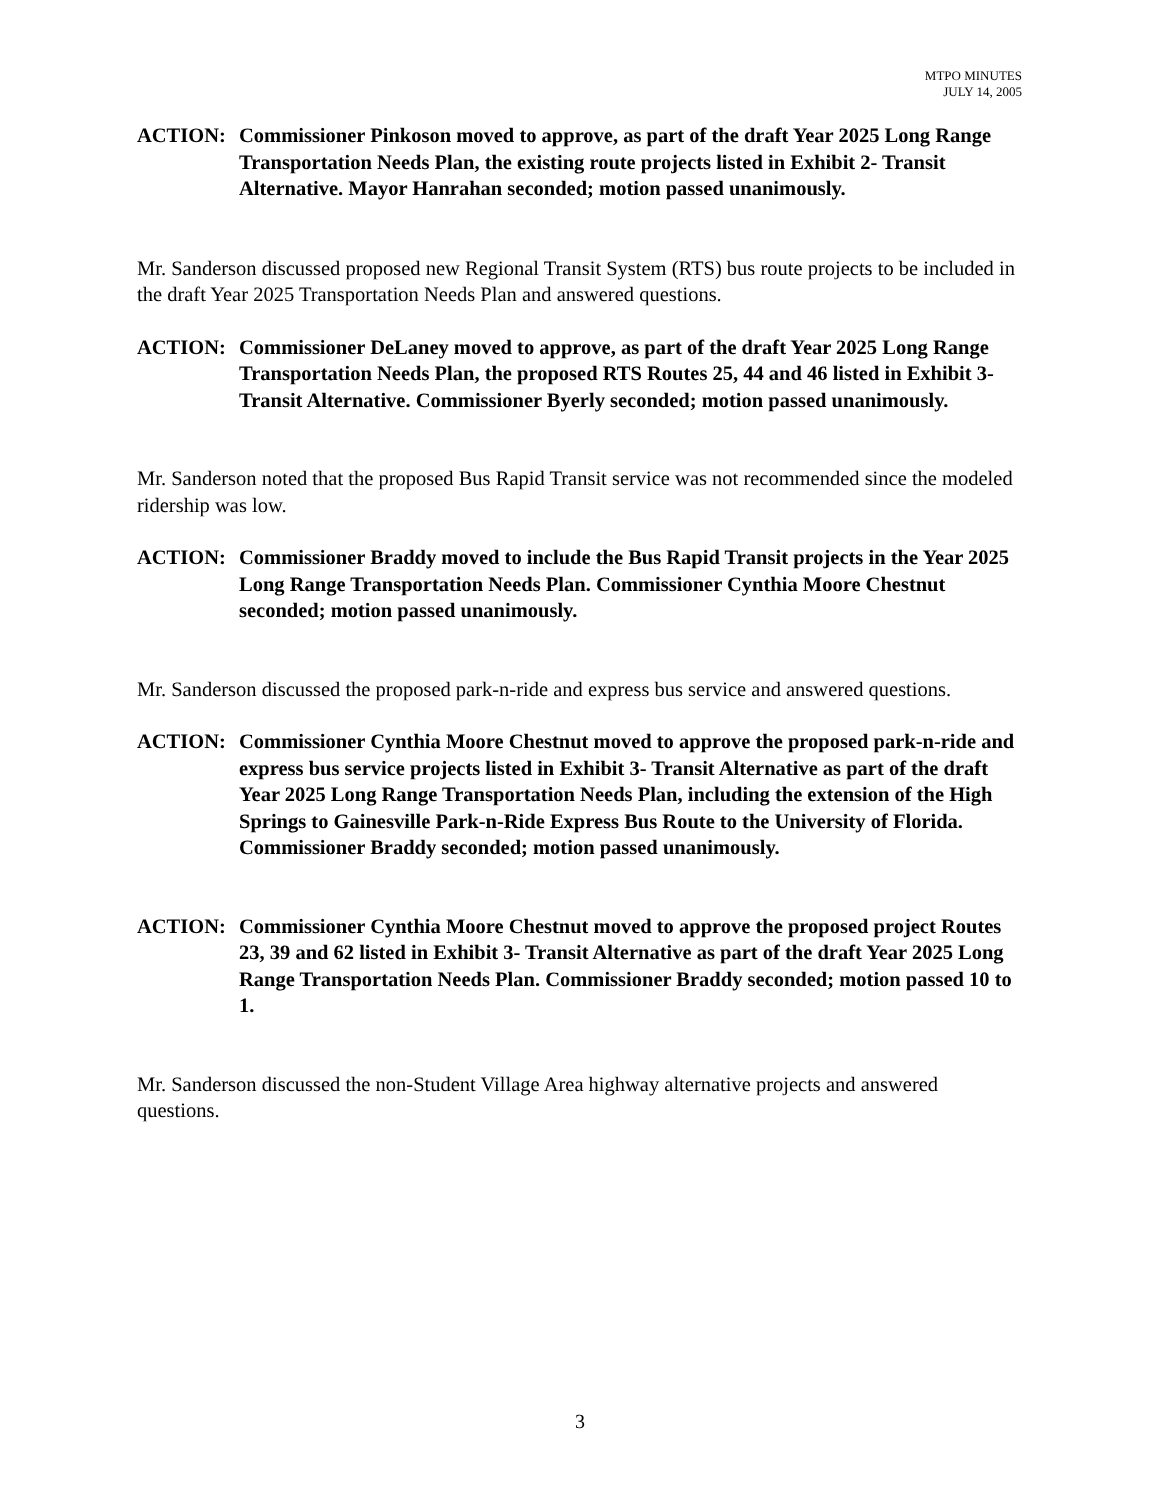MTPO MINUTES
JULY 14, 2005
ACTION: Commissioner Pinkoson moved to approve, as part of the draft Year 2025 Long Range Transportation Needs Plan, the existing route projects listed in Exhibit 2- Transit Alternative. Mayor Hanrahan seconded; motion passed unanimously.
Mr. Sanderson discussed proposed new Regional Transit System (RTS) bus route projects to be included in the draft Year 2025 Transportation Needs Plan and answered questions.
ACTION: Commissioner DeLaney moved to approve, as part of the draft Year 2025 Long Range Transportation Needs Plan, the proposed RTS Routes 25, 44 and 46 listed in Exhibit 3- Transit Alternative. Commissioner Byerly seconded; motion passed unanimously.
Mr. Sanderson noted that the proposed Bus Rapid Transit service was not recommended since the modeled ridership was low.
ACTION: Commissioner Braddy moved to include the Bus Rapid Transit projects in the Year 2025 Long Range Transportation Needs Plan. Commissioner Cynthia Moore Chestnut seconded; motion passed unanimously.
Mr. Sanderson discussed the proposed park-n-ride and express bus service and answered questions.
ACTION: Commissioner Cynthia Moore Chestnut moved to approve the proposed park-n-ride and express bus service projects listed in Exhibit 3- Transit Alternative as part of the draft Year 2025 Long Range Transportation Needs Plan, including the extension of the High Springs to Gainesville Park-n-Ride Express Bus Route to the University of Florida. Commissioner Braddy seconded; motion passed unanimously.
ACTION: Commissioner Cynthia Moore Chestnut moved to approve the proposed project Routes 23, 39 and 62 listed in Exhibit 3- Transit Alternative as part of the draft Year 2025 Long Range Transportation Needs Plan. Commissioner Braddy seconded; motion passed 10 to 1.
Mr. Sanderson discussed the non-Student Village Area highway alternative projects and answered questions.
3